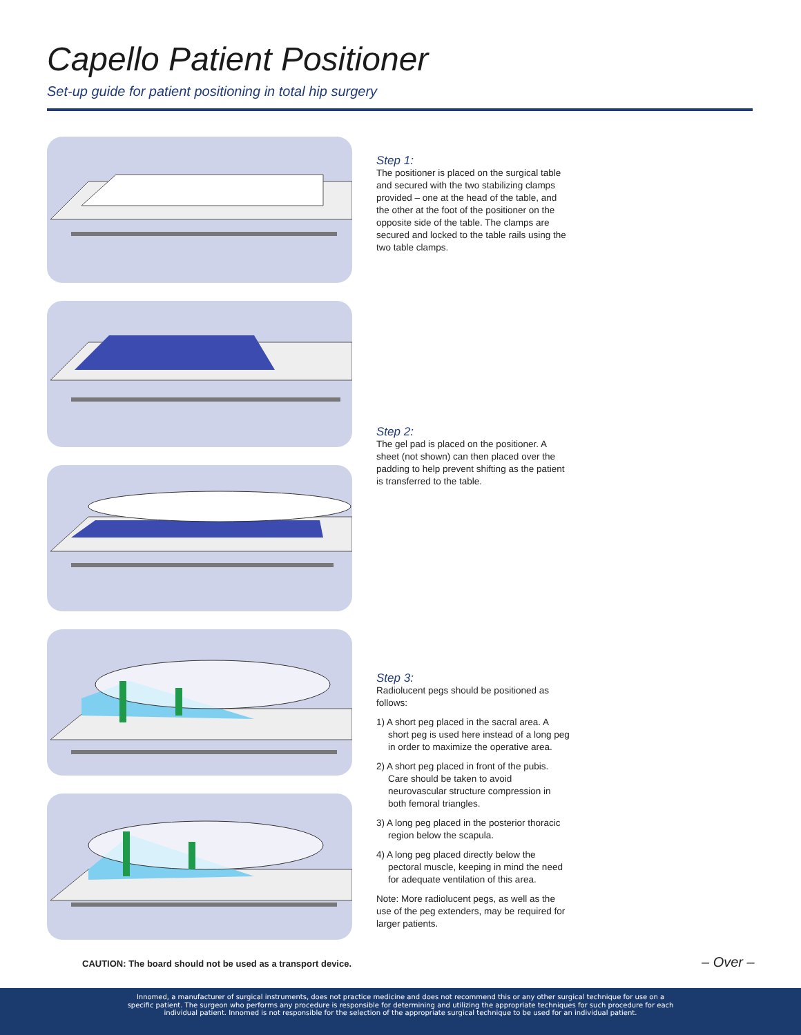Capello Patient Positioner
Set-up guide for patient positioning in total hip surgery
Step 1:
The positioner is placed on the surgical table and secured with the two stabilizing clamps provided – one at the head of the table, and the other at the foot of the positioner on the opposite side of the table. The clamps are secured and locked to the table rails using the two table clamps.
Step 2:
The gel pad is placed on the positioner. A sheet (not shown) can then placed over the padding to help prevent shifting as the patient is transferred to the table.
Step 3:
Radiolucent pegs should be positioned as follows:
1) A short peg placed in the sacral area. A short peg is used here instead of a long peg in order to maximize the operative area.
2) A short peg placed in front of the pubis. Care should be taken to avoid neurovascular structure compression in both femoral triangles.
3) A long peg placed in the posterior thoracic region below the scapula.
4) A long peg placed directly below the pectoral muscle, keeping in mind the need for adequate ventilation of this area.
Note: More radiolucent pegs, as well as the use of the peg extenders, may be required for larger patients.
CAUTION: The board should not be used as a transport device.
– Over –
Innomed, a manufacturer of surgical instruments, does not practice medicine and does not recommend this or any other surgical technique for use on a
specific patient. The surgeon who performs any procedure is responsible for determining and utilizing the appropriate techniques for such procedure for each
individual patient. Innomed is not responsible for the selection of the appropriate surgical technique to be used for an individual patient.